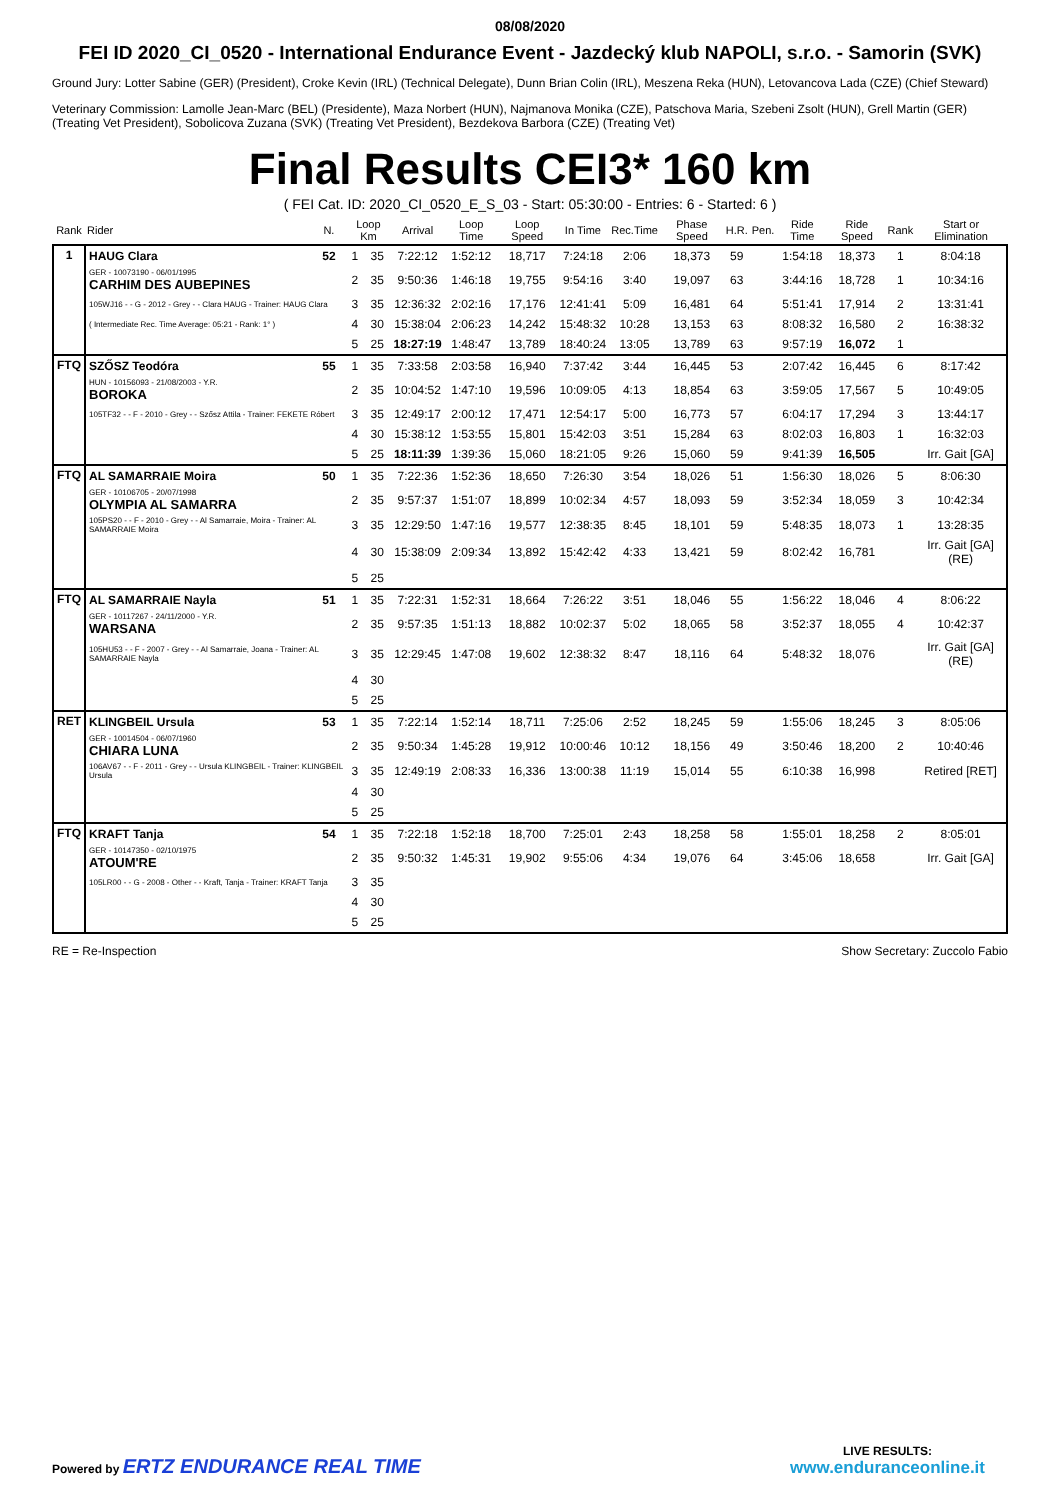08/08/2020
FEI ID 2020_CI_0520 - International Endurance Event - Jazdecký klub NAPOLI, s.r.o. - Samorin (SVK)
Ground Jury: Lotter Sabine (GER) (President), Croke Kevin (IRL) (Technical Delegate), Dunn Brian Colin (IRL), Meszena Reka (HUN), Letovancova Lada (CZE) (Chief Steward)
Veterinary Commission: Lamolle Jean-Marc (BEL) (Presidente), Maza Norbert (HUN), Najmanova Monika (CZE), Patschova Maria, Szebeni Zsolt (HUN), Grell Martin (GER) (Treating Vet President), Sobolicova Zuzana (SVK) (Treating Vet President), Bezdekova Barbora (CZE) (Treating Vet)
Final Results CEI3* 160 km
( FEI Cat. ID: 2020_CI_0520_E_S_03 - Start: 05:30:00 - Entries: 6 - Started: 6 )
| Rank | Rider | N. | Loop Km | | Arrival | Loop Time | Loop Speed | In Time | Rec.Time | Phase Speed | H.R. | Pen. | Ride Time | Ride Speed | Rank | Start or Elimination |
| --- | --- | --- | --- | --- | --- | --- | --- | --- | --- | --- | --- | --- | --- | --- | --- | --- |
| 1 | HAUG Clara | 52 | 1 | 35 | 7:22:12 | 1:52:12 | 18,717 | 7:24:18 | 2:06 | 18,373 | 59 | | 1:54:18 | 18,373 | 1 | 8:04:18 |
| | GER - 10073190 - 06/01/1995 CARHIM DES AUBEPINES | | 2 | 35 | 9:50:36 | 1:46:18 | 19,755 | 9:54:16 | 3:40 | 19,097 | 63 | | 3:44:16 | 18,728 | 1 | 10:34:16 |
| | 105WJ16 - - G - 2012 - Grey - - Clara HAUG - Trainer: HAUG Clara | | 3 | 35 | 12:36:32 | 2:02:16 | 17,176 | 12:41:41 | 5:09 | 16,481 | 64 | | 5:51:41 | 17,914 | 2 | 13:31:41 |
| | ( Intermediate Rec. Time Average: 05:21 - Rank: 1° ) | | 4 | 30 | 15:38:04 | 2:06:23 | 14,242 | 15:48:32 | 10:28 | 13,153 | 63 | | 8:08:32 | 16,580 | 2 | 16:38:32 |
| | | | 5 | 25 | 18:27:19 | 1:48:47 | 13,789 | 18:40:24 | 13:05 | 13,789 | 63 | | 9:57:19 | 16,072 | 1 | |
| FTQ | SZŐSZ Teodóra | 55 | 1 | 35 | 7:33:58 | 2:03:58 | 16,940 | 7:37:42 | 3:44 | 16,445 | 53 | | 2:07:42 | 16,445 | 6 | 8:17:42 |
| | HUN - 10156093 - 21/08/2003 - Y.R. BOROKA | | 2 | 35 | 10:04:52 | 1:47:10 | 19,596 | 10:09:05 | 4:13 | 18,854 | 63 | | 3:59:05 | 17,567 | 5 | 10:49:05 |
| | 105TF32 - - F - 2010 - Grey - - Szősz Attila - Trainer: FEKETE Róbert | | 3 | 35 | 12:49:17 | 2:00:12 | 17,471 | 12:54:17 | 5:00 | 16,773 | 57 | | 6:04:17 | 17,294 | 3 | 13:44:17 |
| | | | 4 | 30 | 15:38:12 | 1:53:55 | 15,801 | 15:42:03 | 3:51 | 15,284 | 63 | | 8:02:03 | 16,803 | 1 | 16:32:03 |
| | | | 5 | 25 | 18:11:39 | 1:39:36 | 15,060 | 18:21:05 | 9:26 | 15,060 | 59 | | 9:41:39 | 16,505 | | Irr. Gait [GA] |
| FTQ | AL SAMARRAIE Moira | 50 | 1 | 35 | 7:22:36 | 1:52:36 | 18,650 | 7:26:30 | 3:54 | 18,026 | 51 | | 1:56:30 | 18,026 | 5 | 8:06:30 |
| | GER - 10106705 - 20/07/1998 OLYMPIA AL SAMARRA | | 2 | 35 | 9:57:37 | 1:51:07 | 18,899 | 10:02:34 | 4:57 | 18,093 | 59 | | 3:52:34 | 18,059 | 3 | 10:42:34 |
| | 105PS20 - - F - 2010 - Grey - - Al Samarraie, Moira - Trainer: AL SAMARRAIE Moira | | 3 | 35 | 12:29:50 | 1:47:16 | 19,577 | 12:38:35 | 8:45 | 18,101 | 59 | | 5:48:35 | 18,073 | 1 | 13:28:35 |
| | | | 4 | 30 | 15:38:09 | 2:09:34 | 13,892 | 15:42:42 | 4:33 | 13,421 | 59 | | 8:02:42 | 16,781 | | Irr. Gait [GA] (RE) |
| | | | 5 | 25 | | | | | | | | | | | | |
| FTQ | AL SAMARRAIE Nayla | 51 | 1 | 35 | 7:22:31 | 1:52:31 | 18,664 | 7:26:22 | 3:51 | 18,046 | 55 | | 1:56:22 | 18,046 | 4 | 8:06:22 |
| | GER - 10117267 - 24/11/2000 - Y.R. WARSANA | | 2 | 35 | 9:57:35 | 1:51:13 | 18,882 | 10:02:37 | 5:02 | 18,065 | 58 | | 3:52:37 | 18,055 | 4 | 10:42:37 |
| | 105HU53 - - F - 2007 - Grey - - Al Samarraie, Joana - Trainer: AL SAMARRAIE Nayla | | 3 | 35 | 12:29:45 | 1:47:08 | 19,602 | 12:38:32 | 8:47 | 18,116 | 64 | | 5:48:32 | 18,076 | | Irr. Gait [GA] (RE) |
| | | | 4 | 30 | | | | | | | | | | | | |
| | | | 5 | 25 | | | | | | | | | | | | |
| RET | KLINGBEIL Ursula | 53 | 1 | 35 | 7:22:14 | 1:52:14 | 18,711 | 7:25:06 | 2:52 | 18,245 | 59 | | 1:55:06 | 18,245 | 3 | 8:05:06 |
| | GER - 10014504 - 06/07/1960 CHIARA LUNA | | 2 | 35 | 9:50:34 | 1:45:28 | 19,912 | 10:00:46 | 10:12 | 18,156 | 49 | | 3:50:46 | 18,200 | 2 | 10:40:46 |
| | 106AV67 - - F - 2011 - Grey - - Ursula KLINGBEIL - Trainer: KLINGBEIL Ursula | | 3 | 35 | 12:49:19 | 2:08:33 | 16,336 | 13:00:38 | 11:19 | 15,014 | 55 | | 6:10:38 | 16,998 | | Retired [RET] |
| | | | 4 | 30 | | | | | | | | | | | | |
| | | | 5 | 25 | | | | | | | | | | | | |
| FTQ | KRAFT Tanja | 54 | 1 | 35 | 7:22:18 | 1:52:18 | 18,700 | 7:25:01 | 2:43 | 18,258 | 58 | | 1:55:01 | 18,258 | 2 | 8:05:01 |
| | GER - 10147350 - 02/10/1975 ATOUM'RE | | 2 | 35 | 9:50:32 | 1:45:31 | 19,902 | 9:55:06 | 4:34 | 19,076 | 64 | | 3:45:06 | 18,658 | | Irr. Gait [GA] |
| | 105LR00 - - G - 2008 - Other - - Kraft, Tanja - Trainer: KRAFT Tanja | | 3 | 35 | | | | | | | | | | | | |
| | | | 4 | 30 | | | | | | | | | | | | |
| | | | 5 | 25 | | | | | | | | | | | | |
RE = Re-Inspection Show Secretary: Zuccolo Fabio
Powered by ERTZ ENDURANCE REAL TIME
LIVE RESULTS:
www.enduranceonline.it